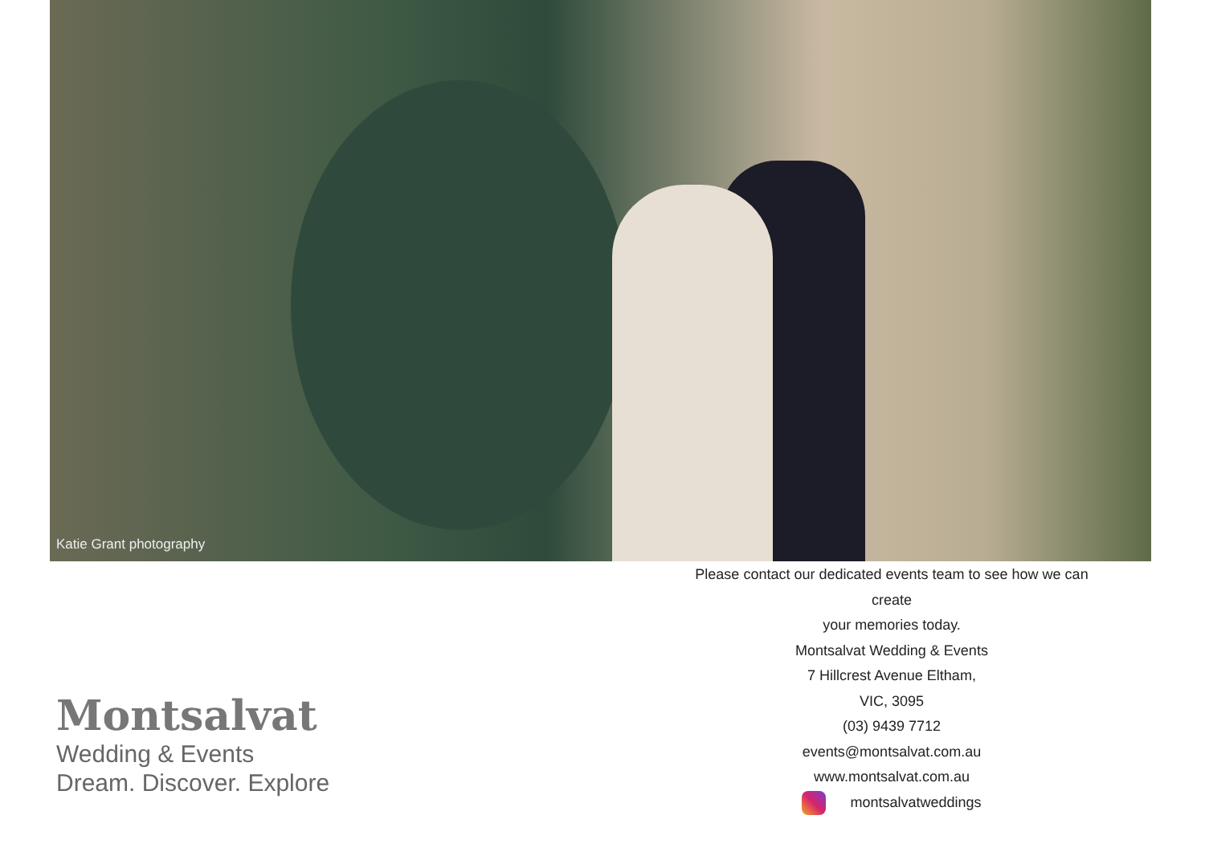Katie Grant photography
Please contact our dedicated events team to see how we can create
your memories today.
Montsalvat Wedding & Events
7 Hillcrest Avenue Eltham,
VIC, 3095
(03) 9439 7712
events@montsalvat.com.au
www.montsalvat.com.au
montsalvatweddings
Montsalvat
Wedding & Events
Dream. Discover. Explore